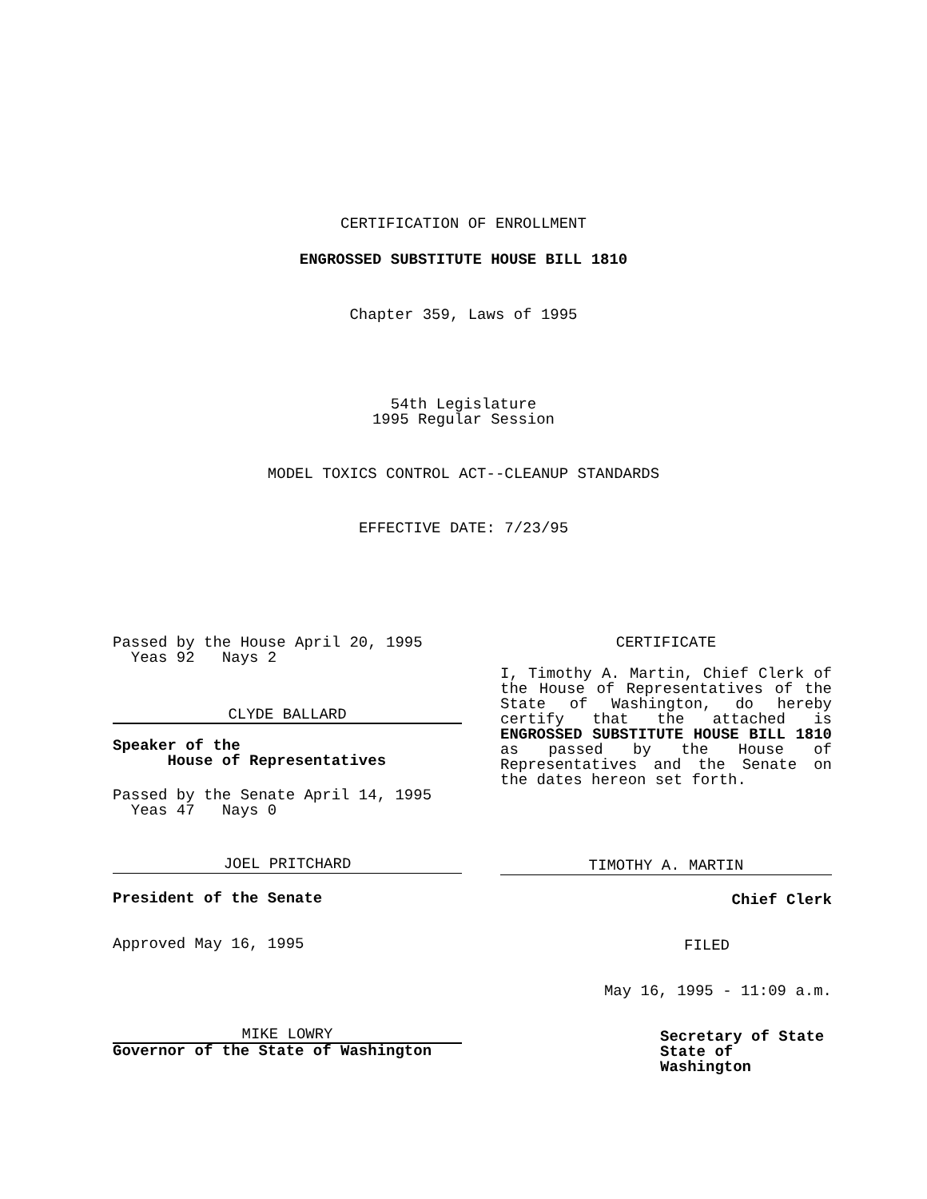CERTIFICATION OF ENROLLMENT
ENGROSSED SUBSTITUTE HOUSE BILL 1810
Chapter 359, Laws of 1995
54th Legislature
1995 Regular Session
MODEL TOXICS CONTROL ACT--CLEANUP STANDARDS
EFFECTIVE DATE: 7/23/95
Passed by the House April 20, 1995
Yeas 92 Nays 2
CLYDE BALLARD
Speaker of the
House of Representatives
Passed by the Senate April 14, 1995
Yeas 47 Nays 0
JOEL PRITCHARD
President of the Senate
Approved May 16, 1995
MIKE LOWRY
Governor of the State of Washington
CERTIFICATE
I, Timothy A. Martin, Chief Clerk of the House of Representatives of the State of Washington, do hereby certify that the attached is ENGROSSED SUBSTITUTE HOUSE BILL 1810 as passed by the House of Representatives and the Senate on the dates hereon set forth.
TIMOTHY A. MARTIN
Chief Clerk
FILED
May 16, 1995 - 11:09 a.m.
Secretary of State
State of Washington